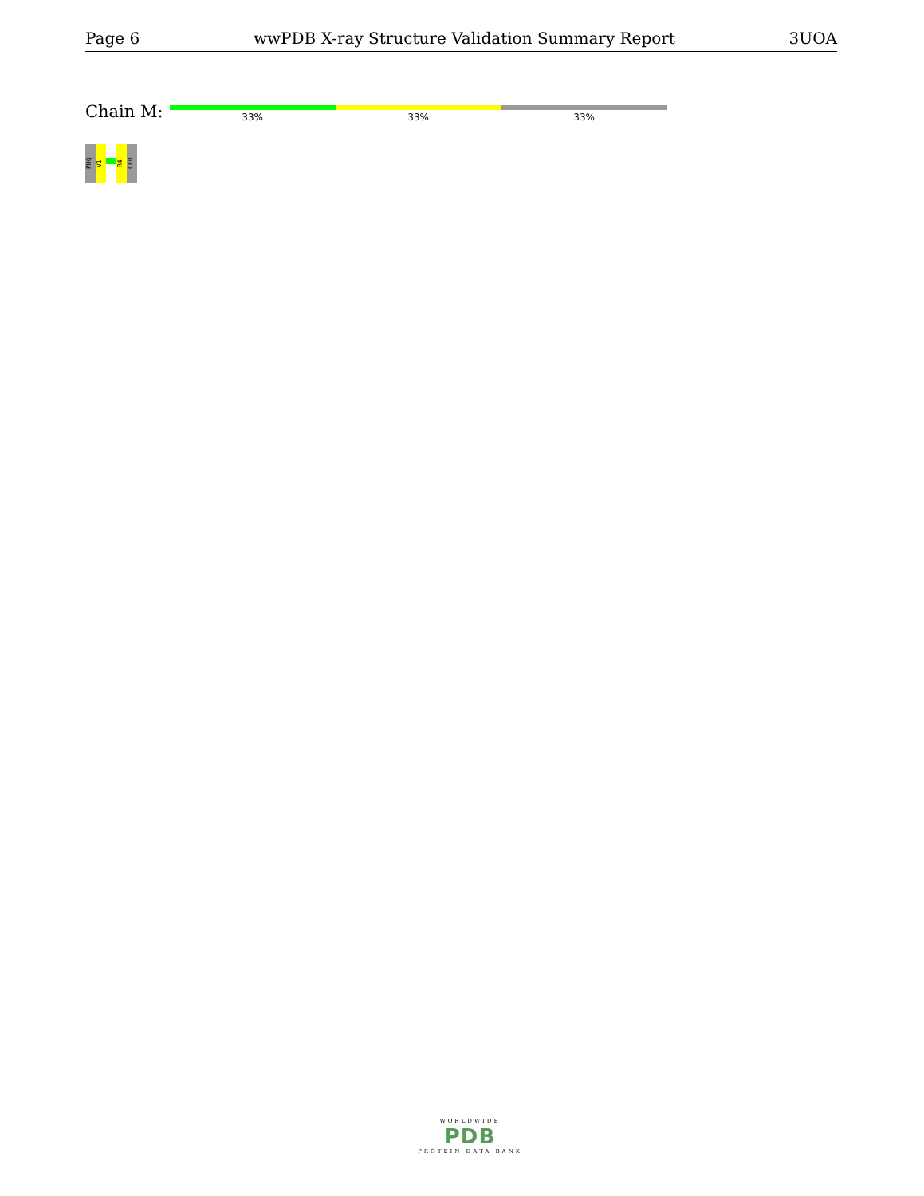Page 6 wwPDB X-ray Structure Validation Summary Report 3UOA
Chain M:
33% 33% 33%
PHQ
V1
R4
CF0
WORLDWIDE
PDB
PROTEIN DATA BANK